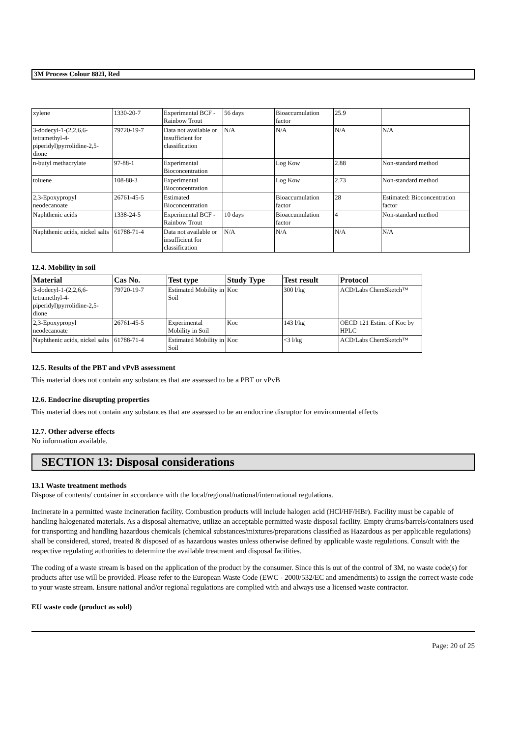3M Process Colour 882I, Red
| xylene | 1330-20-7 | Experimental BCF - Rainbow Trout | 56 days | Bioaccumulation factor | 25.9 | |
| 3-dodecyl-1-(2,2,6,6-tetramethyl-4-piperidyl)pyrrolidine-2,5-dione | 79720-19-7 | Data not available or insufficient for classification | N/A | N/A | N/A | N/A |
| n-butyl methacrylate | 97-88-1 | Experimental Bioconcentration | | Log Kow | 2.88 | Non-standard method |
| toluene | 108-88-3 | Experimental Bioconcentration | | Log Kow | 2.73 | Non-standard method |
| 2,3-Epoxypropyl neodecanoate | 26761-45-5 | Estimated Bioconcentration | | Bioaccumulation factor | 28 | Estimated: Bioconcentration factor |
| Naphthenic acids | 1338-24-5 | Experimental BCF - Rainbow Trout | 10 days | Bioaccumulation factor | 4 | Non-standard method |
| Naphthenic acids, nickel salts | 61788-71-4 | Data not available or insufficient for classification | N/A | N/A | N/A | N/A |
12.4. Mobility in soil
| Material | Cas No. | Test type | Study Type | Test result | Protocol |
| --- | --- | --- | --- | --- | --- |
| 3-dodecyl-1-(2,2,6,6-tetramethyl-4-piperidyl)pyrrolidine-2,5-dione | 79720-19-7 | Estimated Mobility in Soil | Koc | 300 l/kg | ACD/Labs ChemSketch™ |
| 2,3-Epoxypropyl neodecanoate | 26761-45-5 | Experimental Mobility in Soil | Koc | 143 l/kg | OECD 121 Estim. of Koc by HPLC |
| Naphthenic acids, nickel salts | 61788-71-4 | Estimated Mobility in Soil | Koc | <3 l/kg | ACD/Labs ChemSketch™ |
12.5. Results of the PBT and vPvB assessment
This material does not contain any substances that are assessed to be a PBT or vPvB
12.6. Endocrine disrupting properties
This material does not contain any substances that are assessed to be an endocrine disruptor for environmental effects
12.7. Other adverse effects
No information available.
SECTION 13: Disposal considerations
13.1 Waste treatment methods
Dispose of contents/ container in accordance with the local/regional/national/international regulations.
Incinerate in a permitted waste incineration facility. Combustion products will include halogen acid (HCl/HF/HBr). Facility must be capable of handling halogenated materials. As a disposal alternative, utilize an acceptable permitted waste disposal facility. Empty drums/barrels/containers used for transporting and handling hazardous chemicals (chemical substances/mixtures/preparations classified as Hazardous as per applicable regulations) shall be considered, stored, treated & disposed of as hazardous wastes unless otherwise defined by applicable waste regulations. Consult with the respective regulating authorities to determine the available treatment and disposal facilities.
The coding of a waste stream is based on the application of the product by the consumer. Since this is out of the control of 3M, no waste code(s) for products after use will be provided. Please refer to the European Waste Code (EWC - 2000/532/EC and amendments) to assign the correct waste code to your waste stream. Ensure national and/or regional regulations are complied with and always use a licensed waste contractor.
EU waste code (product as sold)
Page: 20 of 25